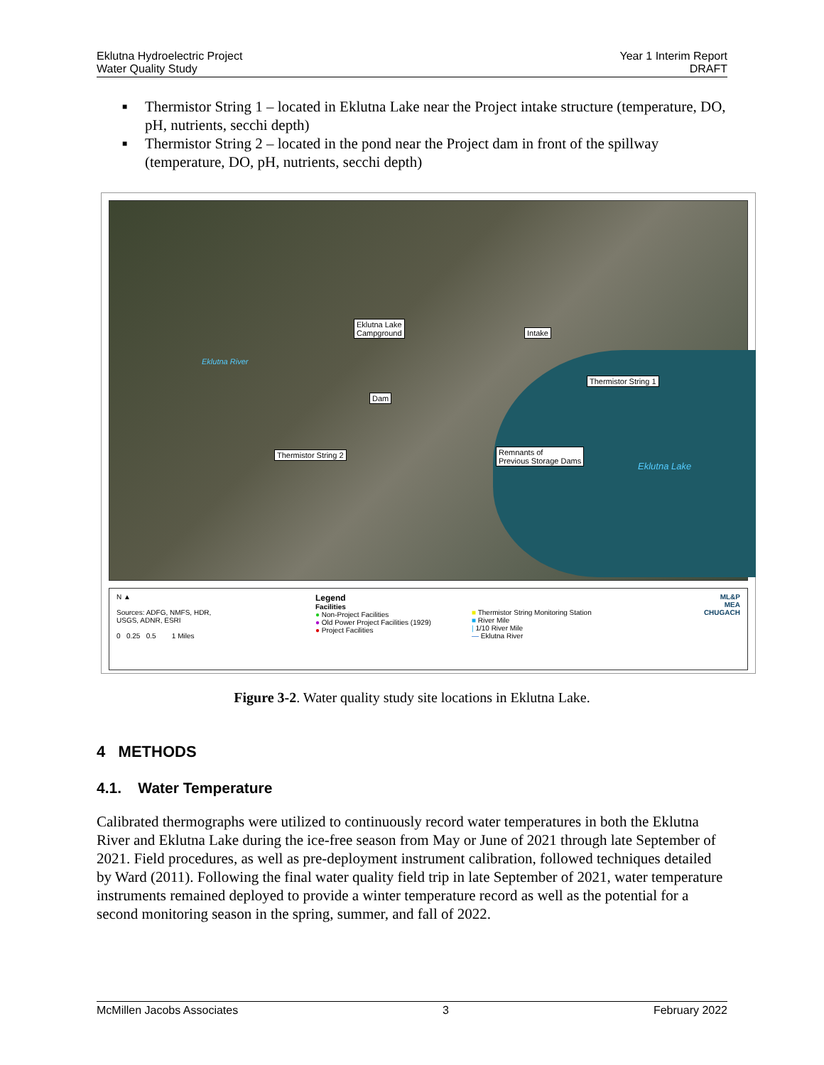Eklutna Hydroelectric Project
Water Quality Study
Year 1 Interim Report
DRAFT
■ Thermistor String 1 – located in Eklutna Lake near the Project intake structure (temperature, DO, pH, nutrients, secchi depth)
■ Thermistor String 2 – located in the pond near the Project dam in front of the spillway (temperature, DO, pH, nutrients, secchi depth)
Eklutna Lake
Campground Intake
Thermistor String 1
Dam
Thermistor String 2 Remnants of
Previous Storage Dams
Eklutna River
Eklutna Lake
N ▲
Sources: ADFG, NMFS, HDR,
USGS, ADNR, ESRI
0 0.25 0.5 1 Miles
Legend
Facilities
● Non-Project Facilities
● Old Power Project Facilities (1929)
● Project Facilities
■ Thermistor String Monitoring Station
■ River Mile
| 1/10 River Mile
— Eklutna River
ML&P
MEA
CHUGACH
Figure 3-2. Water quality study site locations in Eklutna Lake.
4 METHODS
4.1. Water Temperature
Calibrated thermographs were utilized to continuously record water temperatures in both the Eklutna River and Eklutna Lake during the ice-free season from May or June of 2021 through late September of 2021. Field procedures, as well as pre-deployment instrument calibration, followed techniques detailed by Ward (2011). Following the final water quality field trip in late September of 2021, water temperature instruments remained deployed to provide a winter temperature record as well as the potential for a second monitoring season in the spring, summer, and fall of 2022.
McMillen Jacobs Associates 3 February 2022